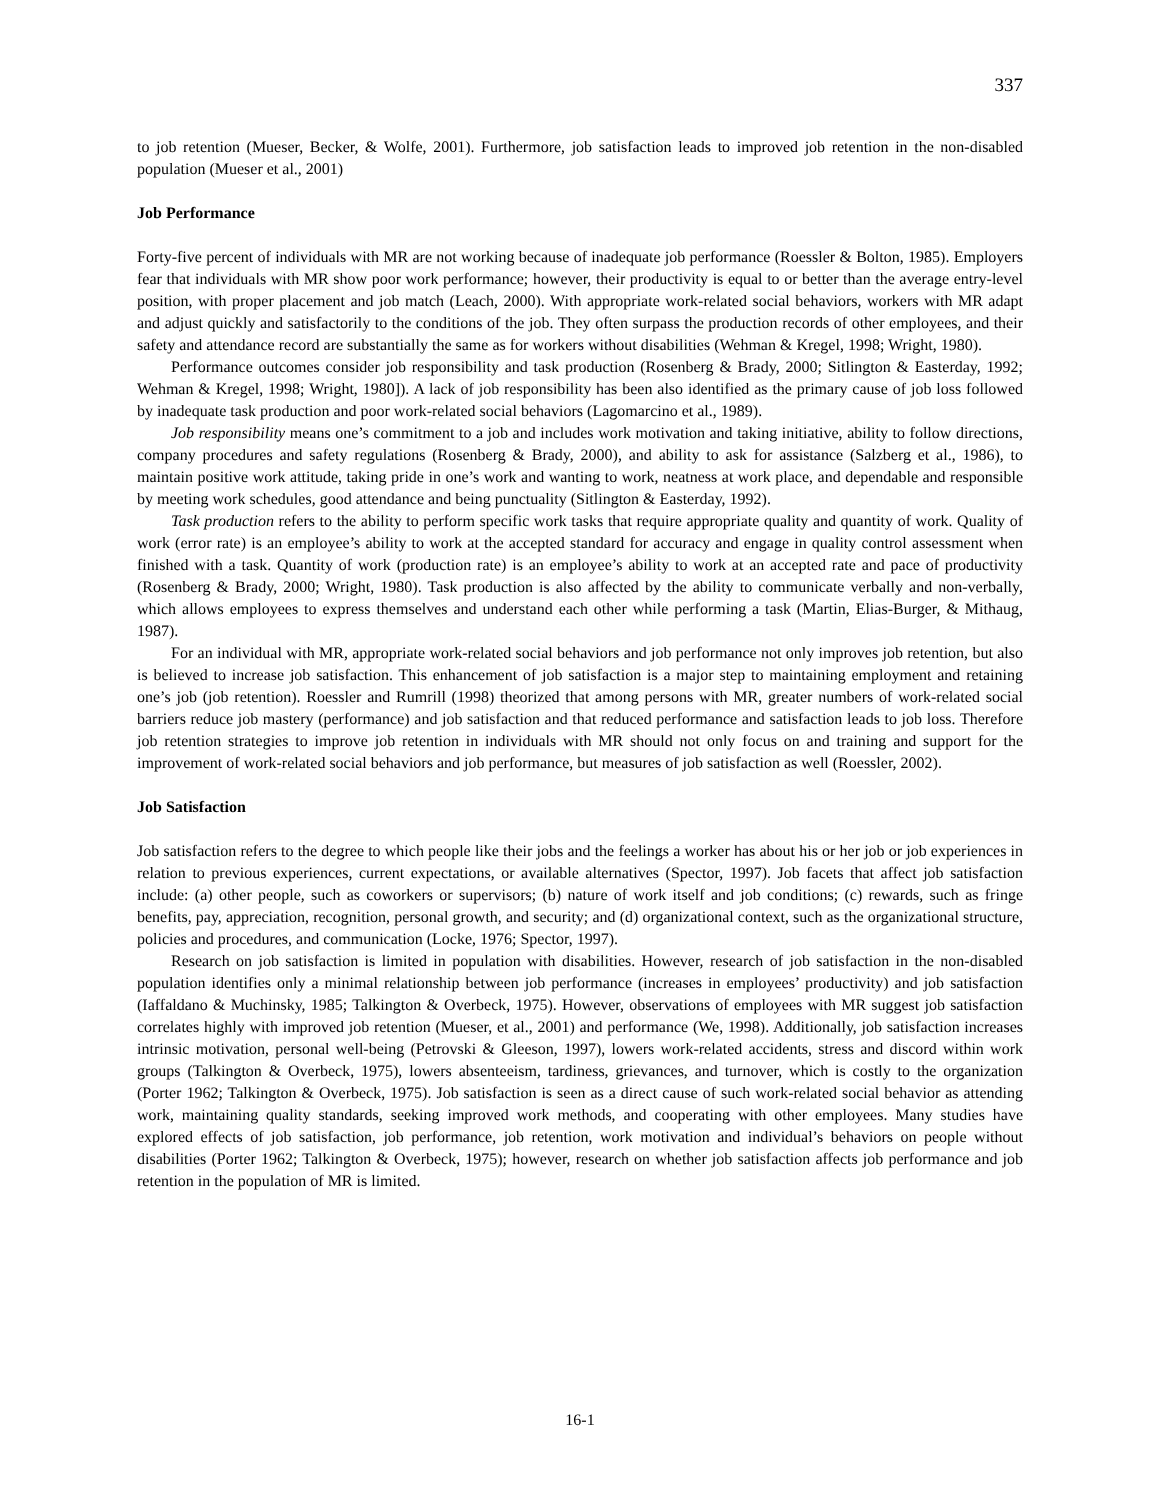337
to job retention (Mueser, Becker, & Wolfe, 2001). Furthermore, job satisfaction leads to improved job retention in the non-disabled population (Mueser et al., 2001)
Job Performance
Forty-five percent of individuals with MR are not working because of inadequate job performance (Roessler & Bolton, 1985). Employers fear that individuals with MR show poor work performance; however, their productivity is equal to or better than the average entry-level position, with proper placement and job match (Leach, 2000). With appropriate work-related social behaviors, workers with MR adapt and adjust quickly and satisfactorily to the conditions of the job. They often surpass the production records of other employees, and their safety and attendance record are substantially the same as for workers without disabilities (Wehman & Kregel, 1998; Wright, 1980).
Performance outcomes consider job responsibility and task production (Rosenberg & Brady, 2000; Sitlington & Easterday, 1992; Wehman & Kregel, 1998; Wright, 1980]). A lack of job responsibility has been also identified as the primary cause of job loss followed by inadequate task production and poor work-related social behaviors (Lagomarcino et al., 1989).
Job responsibility means one’s commitment to a job and includes work motivation and taking initiative, ability to follow directions, company procedures and safety regulations (Rosenberg & Brady, 2000), and ability to ask for assistance (Salzberg et al., 1986), to maintain positive work attitude, taking pride in one’s work and wanting to work, neatness at work place, and dependable and responsible by meeting work schedules, good attendance and being punctuality (Sitlington & Easterday, 1992).
Task production refers to the ability to perform specific work tasks that require appropriate quality and quantity of work. Quality of work (error rate) is an employee’s ability to work at the accepted standard for accuracy and engage in quality control assessment when finished with a task. Quantity of work (production rate) is an employee’s ability to work at an accepted rate and pace of productivity (Rosenberg & Brady, 2000; Wright, 1980). Task production is also affected by the ability to communicate verbally and non-verbally, which allows employees to express themselves and understand each other while performing a task (Martin, Elias-Burger, & Mithaug, 1987).
For an individual with MR, appropriate work-related social behaviors and job performance not only improves job retention, but also is believed to increase job satisfaction. This enhancement of job satisfaction is a major step to maintaining employment and retaining one’s job (job retention). Roessler and Rumrill (1998) theorized that among persons with MR, greater numbers of work-related social barriers reduce job mastery (performance) and job satisfaction and that reduced performance and satisfaction leads to job loss. Therefore job retention strategies to improve job retention in individuals with MR should not only focus on and training and support for the improvement of work-related social behaviors and job performance, but measures of job satisfaction as well (Roessler, 2002).
Job Satisfaction
Job satisfaction refers to the degree to which people like their jobs and the feelings a worker has about his or her job or job experiences in relation to previous experiences, current expectations, or available alternatives (Spector, 1997). Job facets that affect job satisfaction include: (a) other people, such as coworkers or supervisors; (b) nature of work itself and job conditions; (c) rewards, such as fringe benefits, pay, appreciation, recognition, personal growth, and security; and (d) organizational context, such as the organizational structure, policies and procedures, and communication (Locke, 1976; Spector, 1997).
Research on job satisfaction is limited in population with disabilities. However, research of job satisfaction in the non-disabled population identifies only a minimal relationship between job performance (increases in employees’ productivity) and job satisfaction (Iaffaldano & Muchinsky, 1985; Talkington & Overbeck, 1975). However, observations of employees with MR suggest job satisfaction correlates highly with improved job retention (Mueser, et al., 2001) and performance (We, 1998). Additionally, job satisfaction increases intrinsic motivation, personal well-being (Petrovski & Gleeson, 1997), lowers work-related accidents, stress and discord within work groups (Talkington & Overbeck, 1975), lowers absenteeism, tardiness, grievances, and turnover, which is costly to the organization (Porter 1962; Talkington & Overbeck, 1975). Job satisfaction is seen as a direct cause of such work-related social behavior as attending work, maintaining quality standards, seeking improved work methods, and cooperating with other employees. Many studies have explored effects of job satisfaction, job performance, job retention, work motivation and individual’s behaviors on people without disabilities (Porter 1962; Talkington & Overbeck, 1975); however, research on whether job satisfaction affects job performance and job retention in the population of MR is limited.
16-1